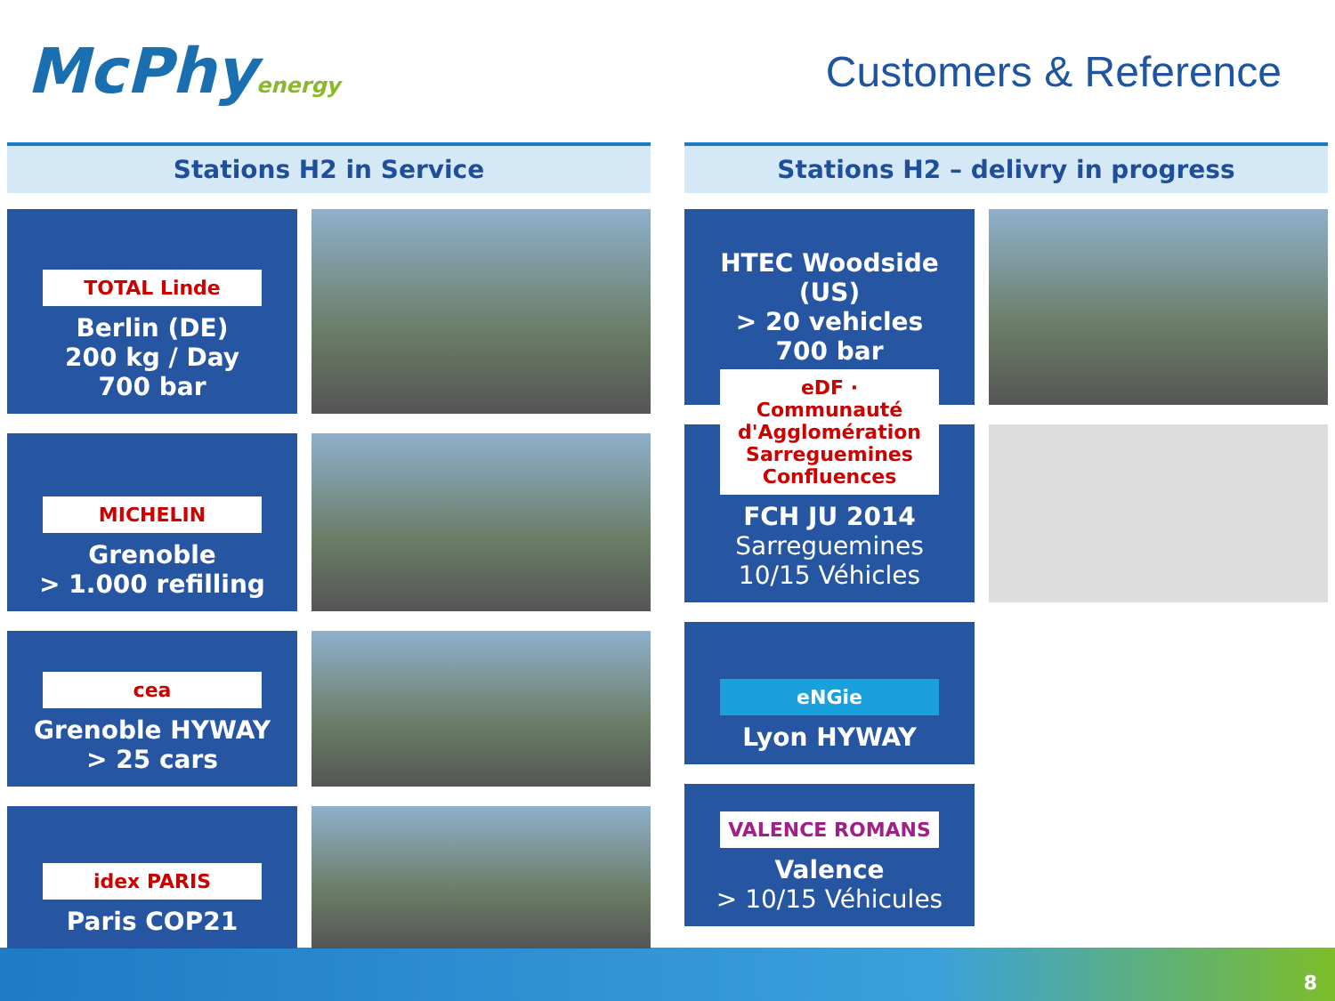McPhyenergy
Customers & Reference
Stations H2 in Service
TOTAL Linde
Berlin (DE)
200 kg / Day
700 bar
MICHELIN
Grenoble
> 1.000 refilling
cea
Grenoble HYWAY
> 25 cars
idex PARIS
Paris COP21
Stations H2 – delivry in progress
HTEC Woodside
(US)
> 20 vehicles
700 bar
eDF · Communauté d'Agglomération Sarreguemines Confluences
FCH JU 2014
Sarreguemines
10/15 Véhicles
eNGie
Lyon HYWAY
VALENCE ROMANS
Valence
> 10/15 Véhicules
8